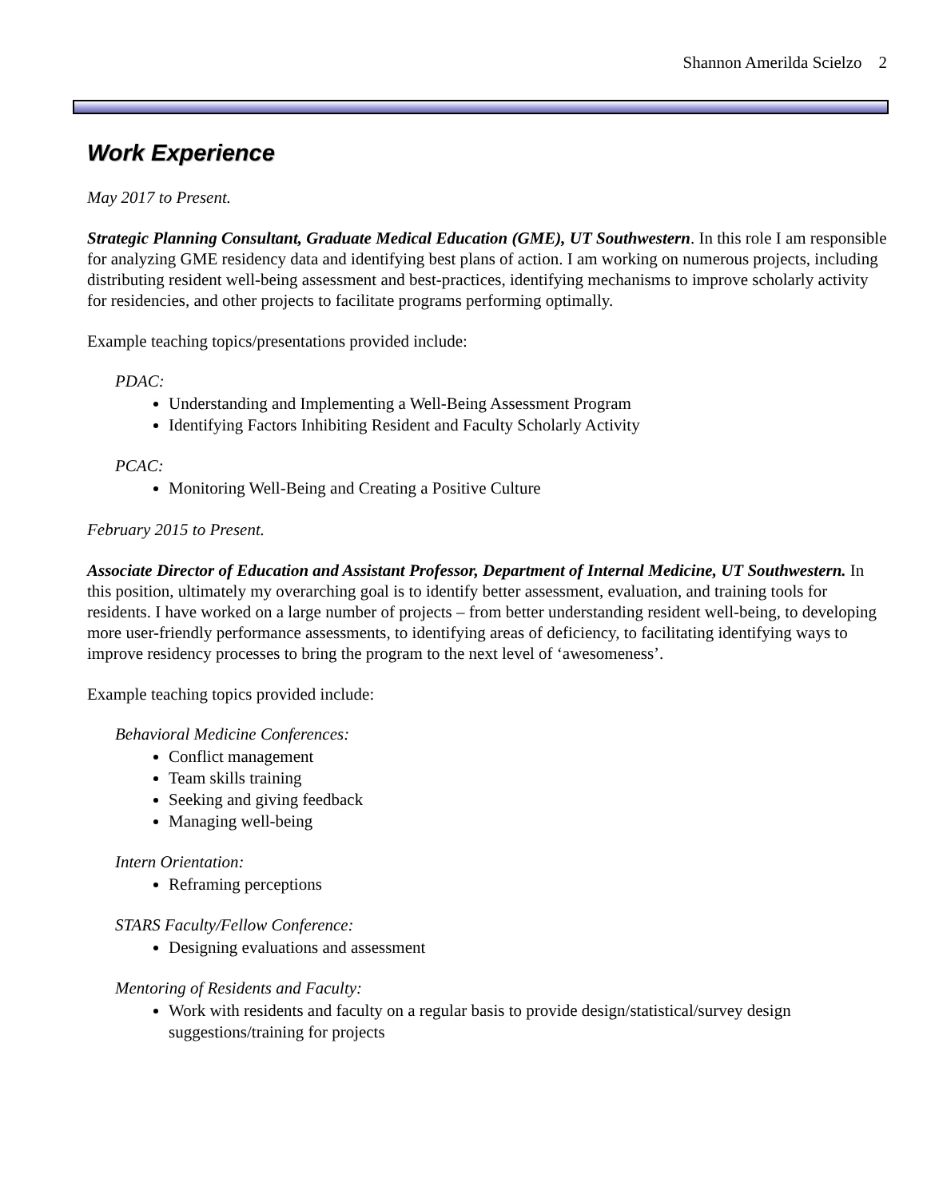Shannon Amerilda Scielzo 2
Work Experience
May 2017 to Present.
Strategic Planning Consultant, Graduate Medical Education (GME), UT Southwestern. In this role I am responsible for analyzing GME residency data and identifying best plans of action. I am working on numerous projects, including distributing resident well-being assessment and best-practices, identifying mechanisms to improve scholarly activity for residencies, and other projects to facilitate programs performing optimally.
Example teaching topics/presentations provided include:
PDAC:
Understanding and Implementing a Well-Being Assessment Program
Identifying Factors Inhibiting Resident and Faculty Scholarly Activity
PCAC:
Monitoring Well-Being and Creating a Positive Culture
February 2015 to Present.
Associate Director of Education and Assistant Professor, Department of Internal Medicine, UT Southwestern. In this position, ultimately my overarching goal is to identify better assessment, evaluation, and training tools for residents. I have worked on a large number of projects – from better understanding resident well-being, to developing more user-friendly performance assessments, to identifying areas of deficiency, to facilitating identifying ways to improve residency processes to bring the program to the next level of ‘awesomeness’.
Example teaching topics provided include:
Behavioral Medicine Conferences:
Conflict management
Team skills training
Seeking and giving feedback
Managing well-being
Intern Orientation:
Reframing perceptions
STARS Faculty/Fellow Conference:
Designing evaluations and assessment
Mentoring of Residents and Faculty:
Work with residents and faculty on a regular basis to provide design/statistical/survey design suggestions/training for projects